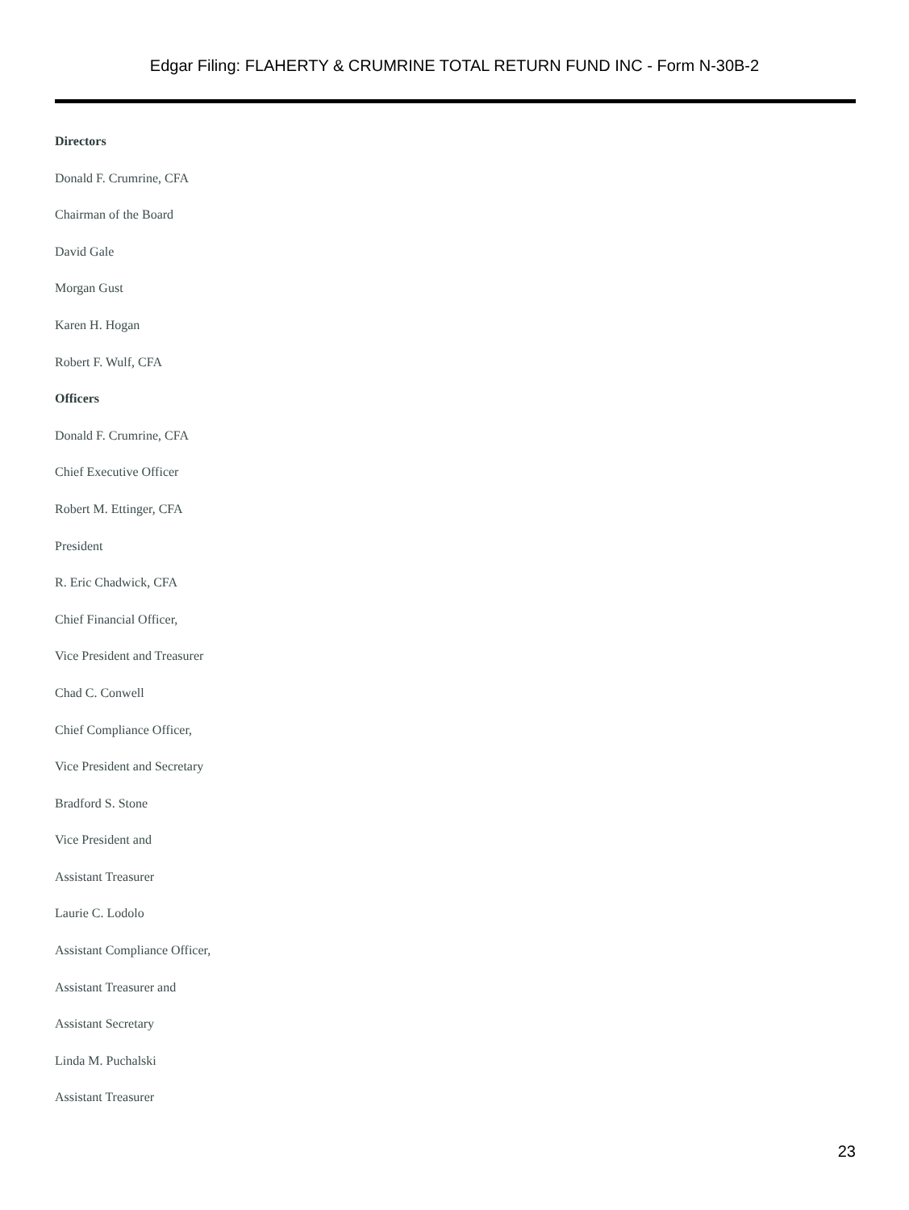Edgar Filing: FLAHERTY & CRUMRINE TOTAL RETURN FUND INC - Form N-30B-2
Directors
Donald F. Crumrine, CFA
Chairman of the Board
David Gale
Morgan Gust
Karen H. Hogan
Robert F. Wulf, CFA
Officers
Donald F. Crumrine, CFA
Chief Executive Officer
Robert M. Ettinger, CFA
President
R. Eric Chadwick, CFA
Chief Financial Officer,
Vice President and Treasurer
Chad C. Conwell
Chief Compliance Officer,
Vice President and Secretary
Bradford S. Stone
Vice President and
Assistant Treasurer
Laurie C. Lodolo
Assistant Compliance Officer,
Assistant Treasurer and
Assistant Secretary
Linda M. Puchalski
Assistant Treasurer
23